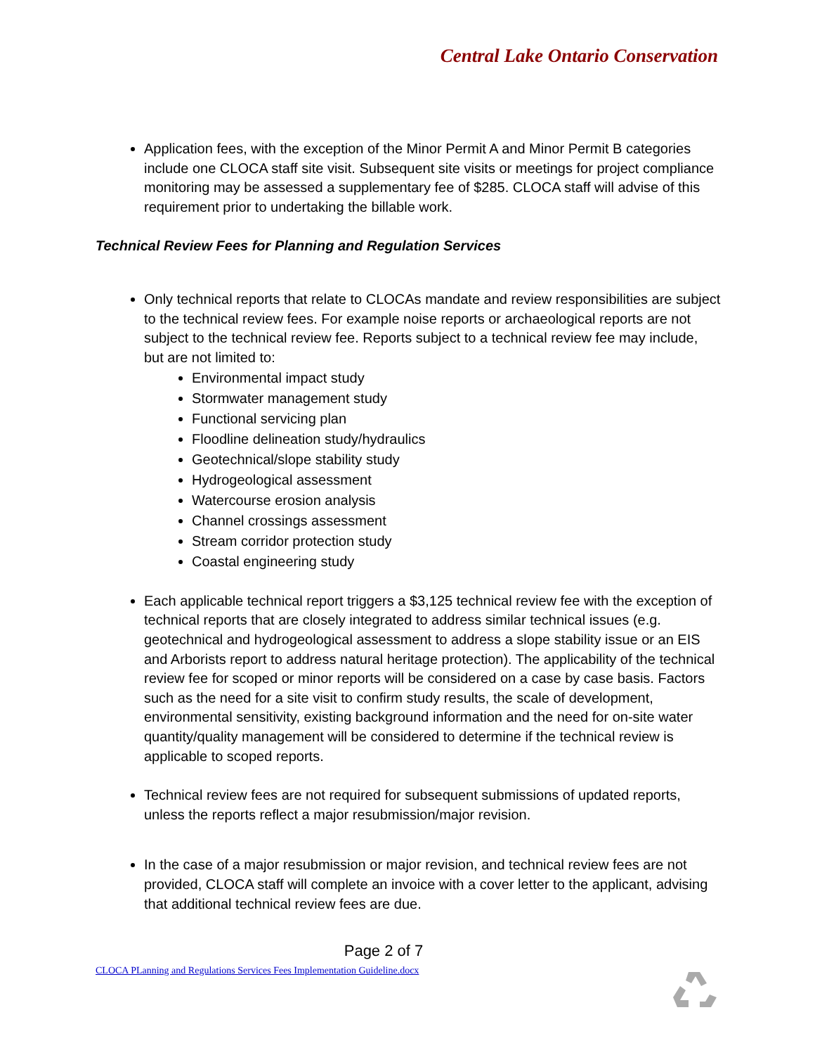Central Lake Ontario Conservation
Application fees, with the exception of the Minor Permit A and Minor Permit B categories include one CLOCA staff site visit. Subsequent site visits or meetings for project compliance monitoring may be assessed a supplementary fee of $285. CLOCA staff will advise of this requirement prior to undertaking the billable work.
Technical Review Fees for Planning and Regulation Services
Only technical reports that relate to CLOCAs mandate and review responsibilities are subject to the technical review fees. For example noise reports or archaeological reports are not subject to the technical review fee. Reports subject to a technical review fee may include, but are not limited to:
Environmental impact study
Stormwater management study
Functional servicing plan
Floodline delineation study/hydraulics
Geotechnical/slope stability study
Hydrogeological assessment
Watercourse erosion analysis
Channel crossings assessment
Stream corridor protection study
Coastal engineering study
Each applicable technical report triggers a $3,125 technical review fee with the exception of technical reports that are closely integrated to address similar technical issues (e.g. geotechnical and hydrogeological assessment to address a slope stability issue or an EIS and Arborists report to address natural heritage protection). The applicability of the technical review fee for scoped or minor reports will be considered on a case by case basis. Factors such as the need for a site visit to confirm study results, the scale of development, environmental sensitivity, existing background information and the need for on-site water quantity/quality management will be considered to determine if the technical review is applicable to scoped reports.
Technical review fees are not required for subsequent submissions of updated reports, unless the reports reflect a major resubmission/major revision.
In the case of a major resubmission or major revision, and technical review fees are not provided, CLOCA staff will complete an invoice with a cover letter to the applicant, advising that additional technical review fees are due.
Page 2 of 7
CLOCA PLanning and Regulations Services Fees Implementation Guideline.docx